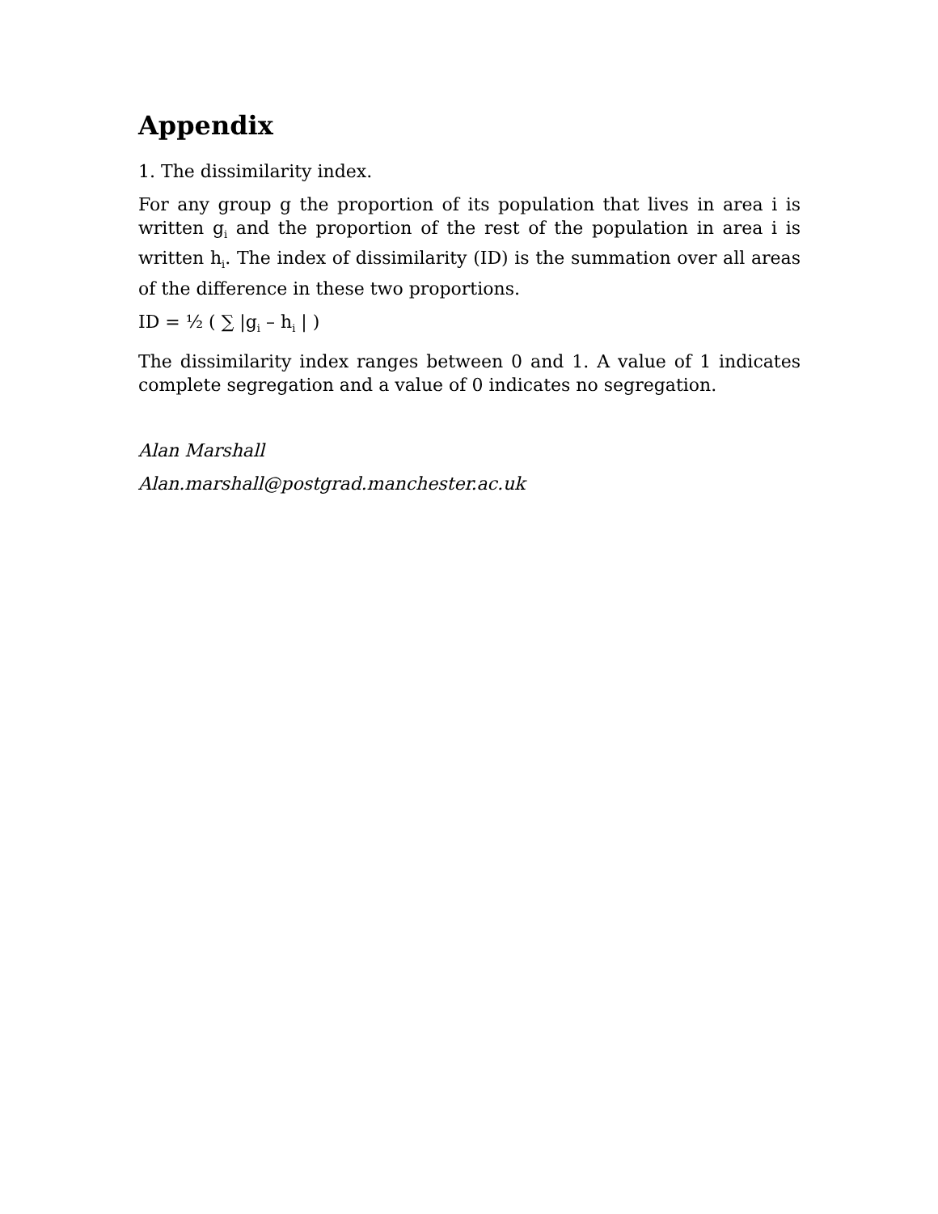Appendix
1. The dissimilarity index.
For any group g the proportion of its population that lives in area i is written g<sub>i</sub> and the proportion of the rest of the population in area i is written h<sub>i</sub>. The index of dissimilarity (ID) is the summation over all areas of the difference in these two proportions.
ID = ½ ( ∑ |g<sub>i</sub> – h<sub>i</sub> | )
The dissimilarity index ranges between 0 and 1. A value of 1 indicates complete segregation and a value of 0 indicates no segregation.
Alan Marshall
Alan.marshall@postgrad.manchester.ac.uk